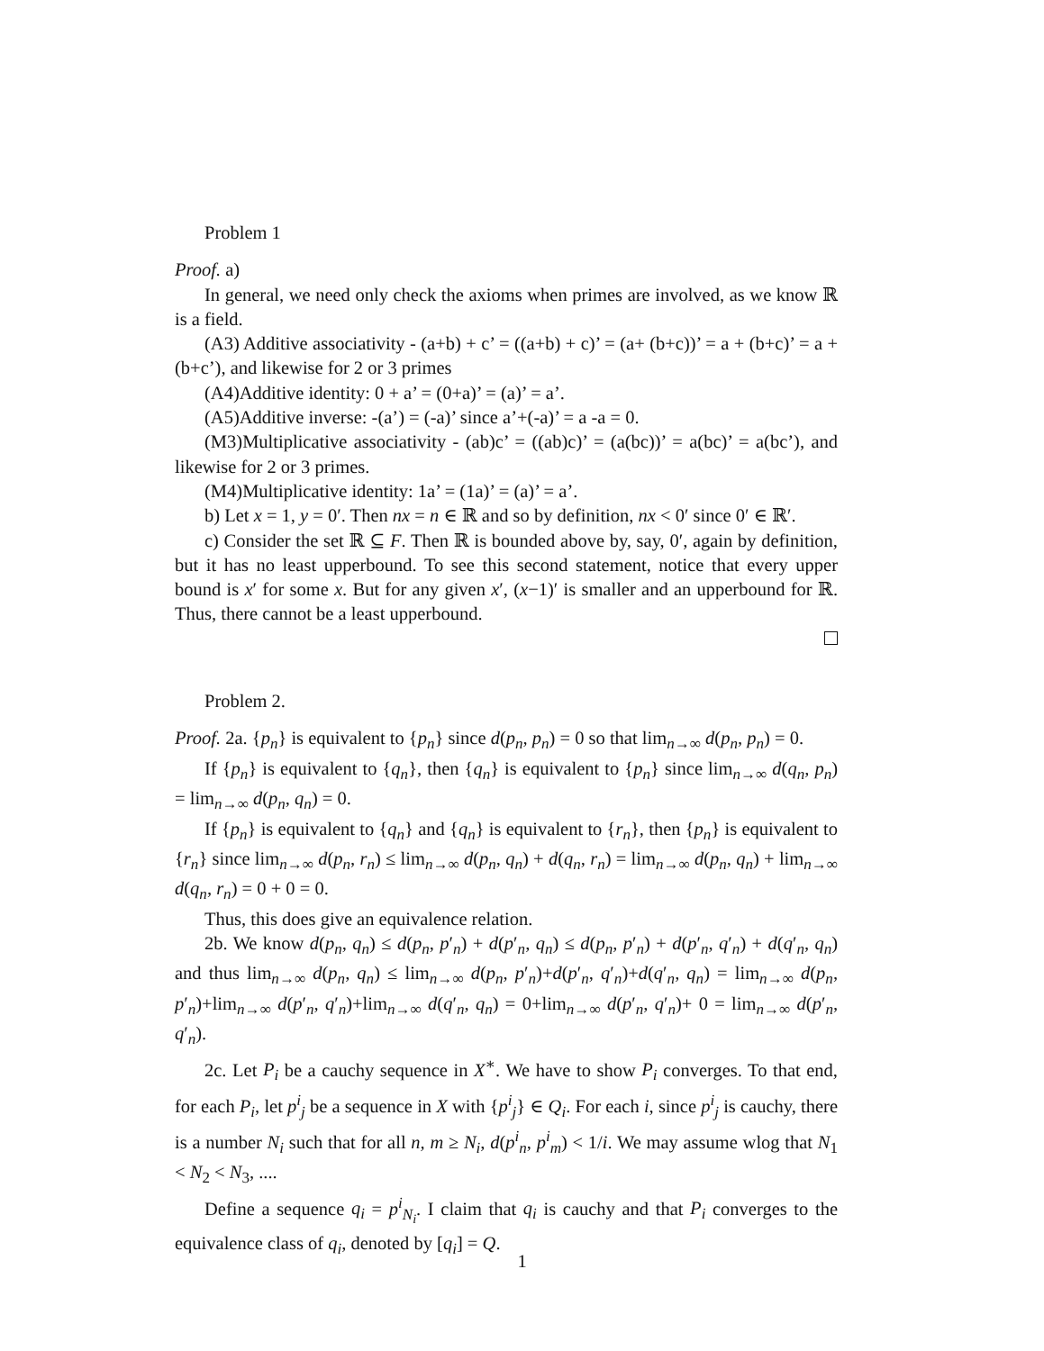Problem 1
Proof. a)
In general, we need only check the axioms when primes are involved, as we know ℝ is a field.
(A3) Additive associativity - (a+b) + c’ = ((a+b) + c)’ = (a+ (b+c))’ = a + (b+c)’ = a + (b+c’), and likewise for 2 or 3 primes
(A4)Additive identity: 0 + a’ = (0+a)’ = (a)’ = a’.
(A5)Additive inverse: -(a’) = (-a)’ since a’+(-a)’ = a -a = 0.
(M3)Multiplicative associativity - (ab)c’ = ((ab)c)’ = (a(bc))’ = a(bc)’ = a(bc’), and likewise for 2 or 3 primes.
(M4)Multiplicative identity: 1a’ = (1a)’ = (a)’ = a’.
b) Let x = 1, y = 0′. Then nx = n ∈ ℝ and so by definition, nx < 0′ since 0′ ∈ ℝ′.
c) Consider the set ℝ ⊆ F. Then ℝ is bounded above by, say, 0′, again by definition, but it has no least upperbound. To see this second statement, notice that every upper bound is x′ for some x. But for any given x′, (x−1)′ is smaller and an upperbound for ℝ. Thus, there cannot be a least upperbound.
Problem 2.
Proof. 2a. {p<sub>n</sub>} is equivalent to {p<sub>n</sub>} since d(p<sub>n</sub>, p<sub>n</sub>) = 0 so that lim<sub>n→∞</sub> d(p<sub>n</sub>, p<sub>n</sub>) = 0.
If {p<sub>n</sub>} is equivalent to {q<sub>n</sub>}, then {q<sub>n</sub>} is equivalent to {p<sub>n</sub>} since lim<sub>n→∞</sub> d(q<sub>n</sub>, p<sub>n</sub>) = lim<sub>n→∞</sub> d(p<sub>n</sub>, q<sub>n</sub>) = 0.
If {p<sub>n</sub>} is equivalent to {q<sub>n</sub>} and {q<sub>n</sub>} is equivalent to {r<sub>n</sub>}, then {p<sub>n</sub>} is equivalent to {r<sub>n</sub>} since lim<sub>n→∞</sub> d(p<sub>n</sub>, r<sub>n</sub>) ≤ lim<sub>n→∞</sub> d(p<sub>n</sub>, q<sub>n</sub>) + d(q<sub>n</sub>, r<sub>n</sub>) = lim<sub>n→∞</sub> d(p<sub>n</sub>, q<sub>n</sub>) + lim<sub>n→∞</sub> d(q<sub>n</sub>, r<sub>n</sub>) = 0 + 0 = 0.
Thus, this does give an equivalence relation.
2b. We know d(p<sub>n</sub>, q<sub>n</sub>) ≤ d(p<sub>n</sub>, p′<sub>n</sub>) + d(p′<sub>n</sub>, q<sub>n</sub>) ≤ d(p<sub>n</sub>, p′<sub>n</sub>) + d(p′<sub>n</sub>, q′<sub>n</sub>) + d(q′<sub>n</sub>, q<sub>n</sub>) and thus lim<sub>n→∞</sub> d(p<sub>n</sub>, q<sub>n</sub>) ≤ lim<sub>n→∞</sub> d(p<sub>n</sub>, p′<sub>n</sub>)+d(p′<sub>n</sub>, q′<sub>n</sub>)+d(q′<sub>n</sub>, q<sub>n</sub>) = lim<sub>n→∞</sub> d(p<sub>n</sub>, p′<sub>n</sub>)+lim<sub>n→∞</sub> d(p′<sub>n</sub>, q′<sub>n</sub>)+lim<sub>n→∞</sub> d(q′<sub>n</sub>, q<sub>n</sub>) = 0+lim<sub>n→∞</sub> d(p′<sub>n</sub>, q′<sub>n</sub>)+ 0 = lim<sub>n→∞</sub> d(p′<sub>n</sub>, q′<sub>n</sub>).
2c. Let P<sub>i</sub> be a cauchy sequence in X<sup>∗</sup>. We have to show P<sub>i</sub> converges. To that end, for each P<sub>i</sub>, let p<sup>i</sup><sub>j</sub> be a sequence in X with {p<sup>i</sup><sub>j</sub>} ∈ Q<sub>i</sub>. For each i, since p<sup>i</sup><sub>j</sub> is cauchy, there is a number N<sub>i</sub> such that for all n, m ≥ N<sub>i</sub>, d(p<sup>i</sup><sub>n</sub>, p<sup>i</sup><sub>m</sub>) < 1/i. We may assume wlog that N<sub>1</sub> < N<sub>2</sub> < N<sub>3</sub>, ....
Define a sequence q<sub>i</sub> = p<sup>i</sup><sub>N<sub>i</sub></sub>. I claim that q<sub>i</sub> is cauchy and that P<sub>i</sub> converges to the equivalence class of q<sub>i</sub>, denoted by [q<sub>i</sub>] = Q.
1